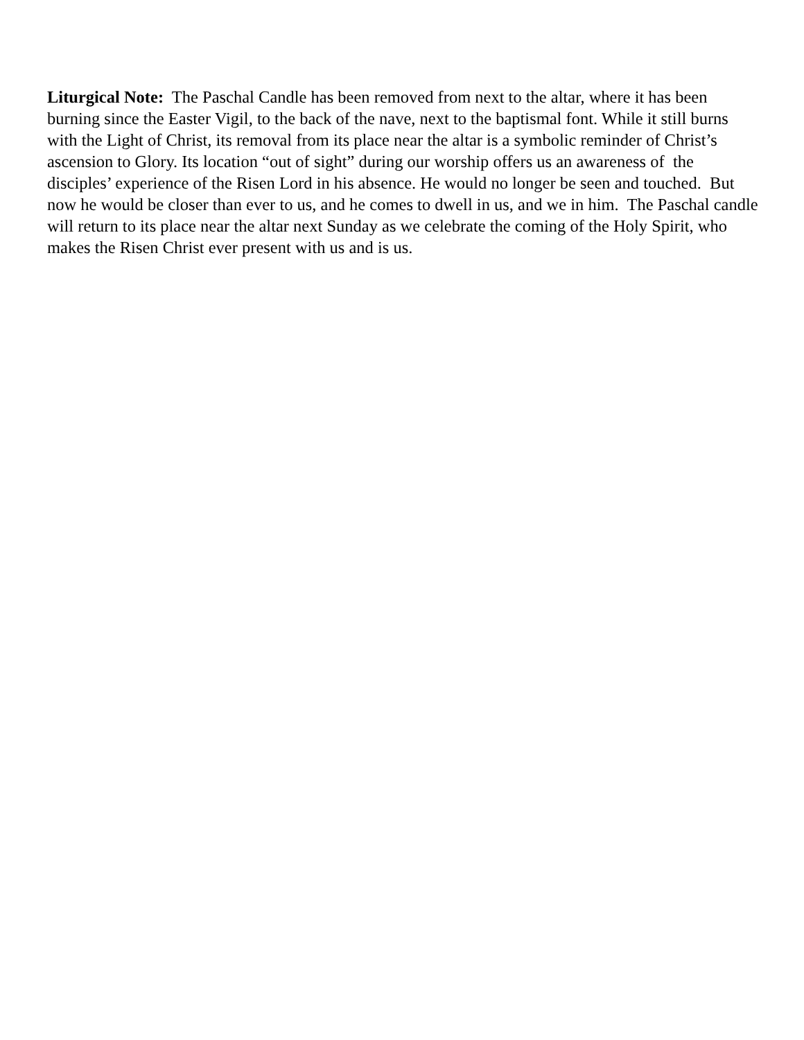Liturgical Note: The Paschal Candle has been removed from next to the altar, where it has been burning since the Easter Vigil, to the back of the nave, next to the baptismal font. While it still burns with the Light of Christ, its removal from its place near the altar is a symbolic reminder of Christ’s ascension to Glory. Its location “out of sight” during our worship offers us an awareness of the disciples’ experience of the Risen Lord in his absence. He would no longer be seen and touched. But now he would be closer than ever to us, and he comes to dwell in us, and we in him. The Paschal candle will return to its place near the altar next Sunday as we celebrate the coming of the Holy Spirit, who makes the Risen Christ ever present with us and is us.